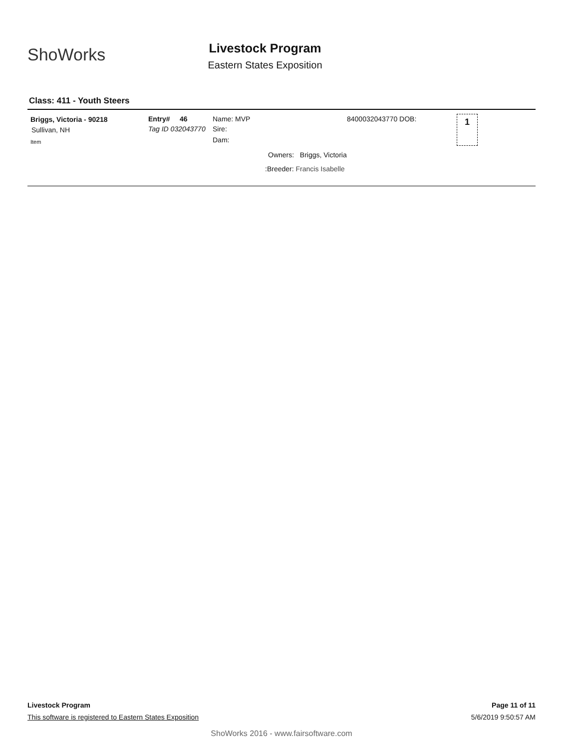ShoWorks
Livestock Program
Eastern States Exposition
Class: 411 - Youth Steers
Briggs, Victoria - 90218
Sullivan, NH
Item
Entry# 46
Tag ID 032043770
Name: MVP
Sire:
Dam:
8400032043770 DOB: 1
Owners: Briggs, Victoria
:Breeder: Francis Isabelle
Livestock Program Page 11 of 11
This software is registered to Eastern States Exposition 5/6/2019 9:50:57 AM
ShoWorks 2016 - www.fairsoftware.com